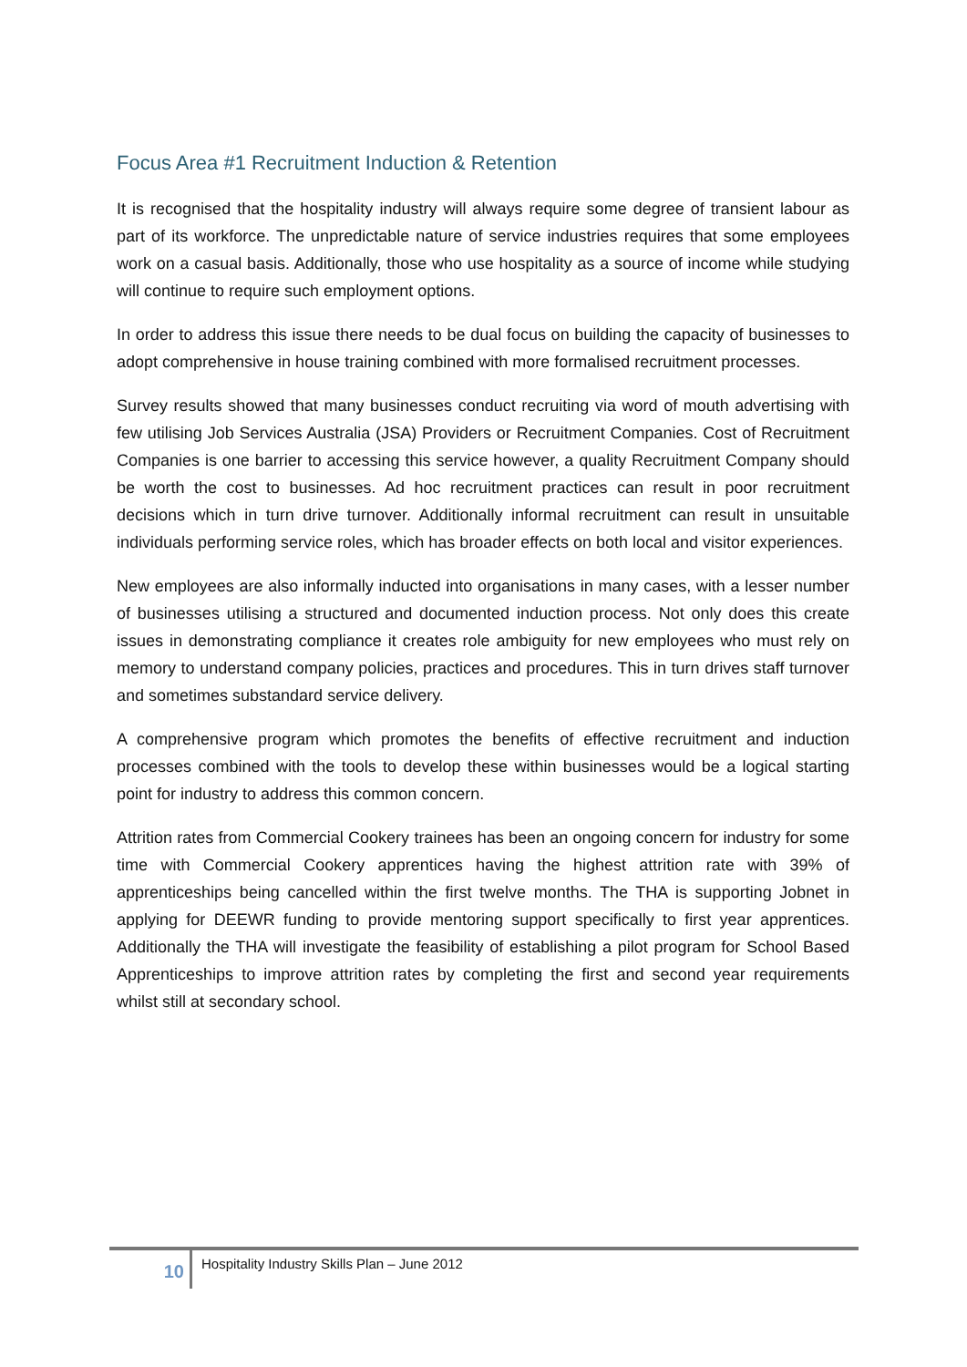Focus Area #1 Recruitment Induction & Retention
It is recognised that the hospitality industry will always require some degree of transient labour as part of its workforce. The unpredictable nature of service industries requires that some employees work on a casual basis. Additionally, those who use hospitality as a source of income while studying will continue to require such employment options.
In order to address this issue there needs to be dual focus on building the capacity of businesses to adopt comprehensive in house training combined with more formalised recruitment processes.
Survey results showed that many businesses conduct recruiting via word of mouth advertising with few utilising Job Services Australia (JSA) Providers or Recruitment Companies. Cost of Recruitment Companies is one barrier to accessing this service however, a quality Recruitment Company should be worth the cost to businesses. Ad hoc recruitment practices can result in poor recruitment decisions which in turn drive turnover. Additionally informal recruitment can result in unsuitable individuals performing service roles, which has broader effects on both local and visitor experiences.
New employees are also informally inducted into organisations in many cases, with a lesser number of businesses utilising a structured and documented induction process. Not only does this create issues in demonstrating compliance it creates role ambiguity for new employees who must rely on memory to understand company policies, practices and procedures. This in turn drives staff turnover and sometimes substandard service delivery.
A comprehensive program which promotes the benefits of effective recruitment and induction processes combined with the tools to develop these within businesses would be a logical starting point for industry to address this common concern.
Attrition rates from Commercial Cookery trainees has been an ongoing concern for industry for some time with Commercial Cookery apprentices having the highest attrition rate with 39% of apprenticeships being cancelled within the first twelve months. The THA is supporting Jobnet in applying for DEEWR funding to provide mentoring support specifically to first year apprentices. Additionally the THA will investigate the feasibility of establishing a pilot program for School Based Apprenticeships to improve attrition rates by completing the first and second year requirements whilst still at secondary school.
10
Hospitality Industry Skills Plan – June 2012